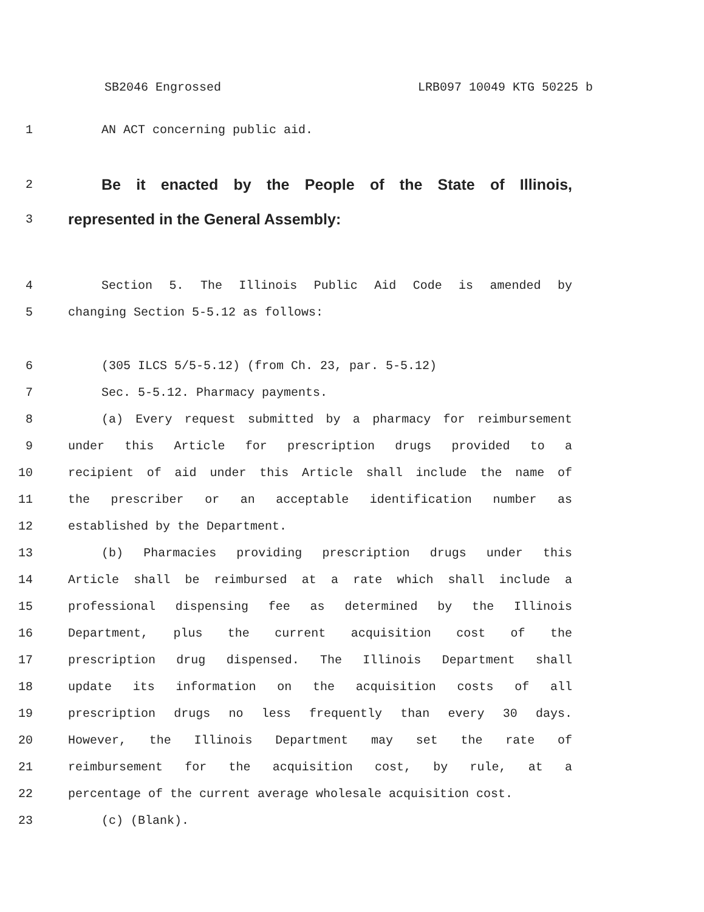SB2046 Engrossed LRB097 10049 KTG 50225 b
1 AN ACT concerning public aid.
2 Be it enacted by the People of the State of Illinois,
3 represented in the General Assembly:
4 Section 5. The Illinois Public Aid Code is amended by
5 changing Section 5-5.12 as follows:
6 (305 ILCS 5/5-5.12) (from Ch. 23, par. 5-5.12)
7 Sec. 5-5.12. Pharmacy payments.
8 (a) Every request submitted by a pharmacy for reimbursement
9 under this Article for prescription drugs provided to a
10 recipient of aid under this Article shall include the name of
11 the prescriber or an acceptable identification number as
12 established by the Department.
13 (b) Pharmacies providing prescription drugs under this
14 Article shall be reimbursed at a rate which shall include a
15 professional dispensing fee as determined by the Illinois
16 Department, plus the current acquisition cost of the
17 prescription drug dispensed. The Illinois Department shall
18 update its information on the acquisition costs of all
19 prescription drugs no less frequently than every 30 days.
20 However, the Illinois Department may set the rate of
21 reimbursement for the acquisition cost, by rule, at a
22 percentage of the current average wholesale acquisition cost.
23 (c) (Blank).